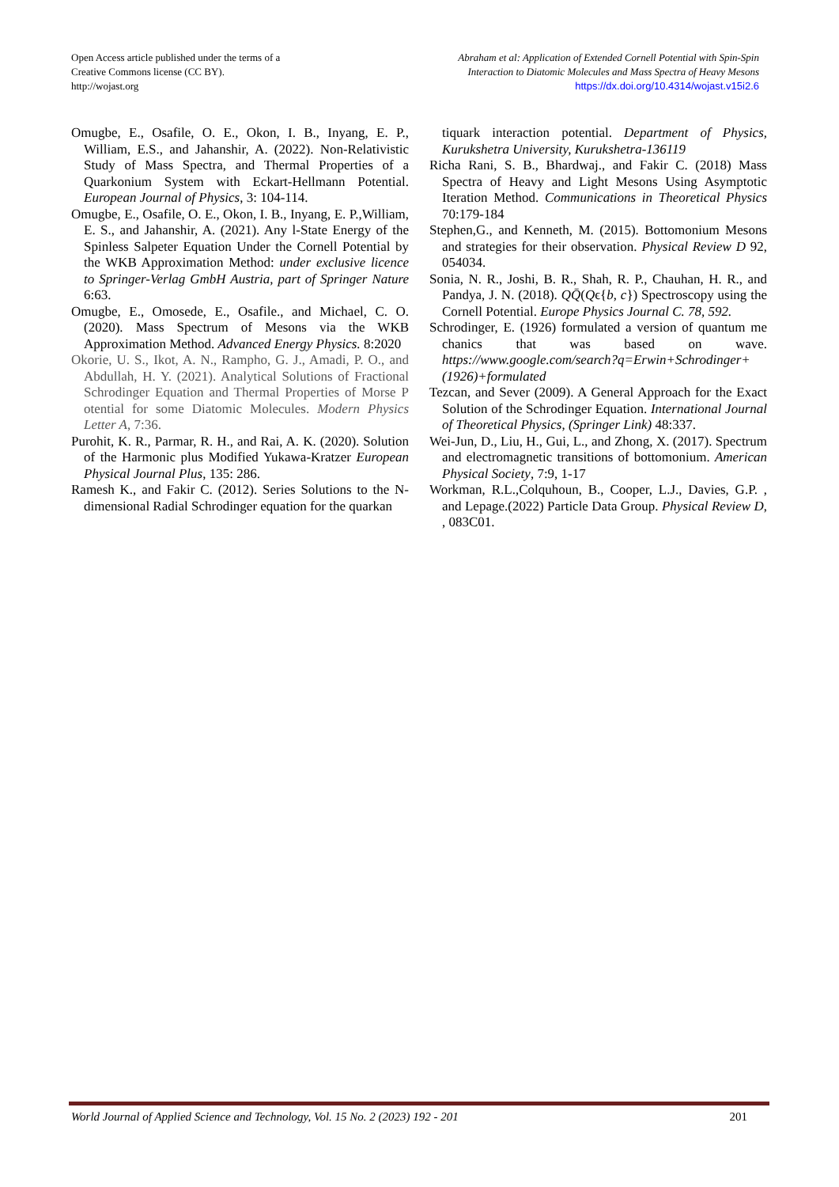Open Access article published under the terms of a
Creative Commons license (CC BY).
http://wojast.org
Abraham et al: Application of Extended Cornell Potential with Spin-Spin Interaction to Diatomic Molecules and Mass Spectra of Heavy Mesons https://dx.doi.org/10.4314/wojast.v15i2.6
Omugbe, E., Osafile, O. E., Okon, I. B., Inyang, E. P., William, E.S., and Jahanshir, A. (2022). Non-Relativistic Study of Mass Spectra, and Thermal Properties of a Quarkonium System with Eckart-Hellmann Potential. European Journal of Physics, 3: 104-114.
Omugbe, E., Osafile, O. E., Okon, I. B., Inyang, E. P.,William, E. S., and Jahanshir, A. (2021). Any l-State Energy of the Spinless Salpeter Equation Under the Cornell Potential by the WKB Approximation Method: under exclusive licence to Springer-Verlag GmbH Austria, part of Springer Nature 6:63.
Omugbe, E., Omosede, E., Osafile., and Michael, C. O. (2020). Mass Spectrum of Mesons via the WKB Approximation Method. Advanced Energy Physics. 8:2020
Okorie, U. S., Ikot, A. N., Rampho, G. J., Amadi, P. O., and Abdullah, H. Y. (2021). Analytical Solutions of Fractional Schrodinger Equation and Thermal Properties of Morse P otential for some Diatomic Molecules. Modern Physics Letter A, 7:36.
Purohit, K. R., Parmar, R. H., and Rai, A. K. (2020). Solution of the Harmonic plus Modified Yukawa-Kratzer European Physical Journal Plus, 135: 286.
Ramesh K., and Fakir C. (2012). Series Solutions to the N-dimensional Radial Schrodinger equation for the quarkan
tiquark interaction potential. Department of Physics, Kurukshetra University, Kurukshetra-136119
Richa Rani, S. B., Bhardwaj., and Fakir C. (2018) Mass Spectra of Heavy and Light Mesons Using Asymptotic Iteration Method. Communications in Theoretical Physics 70:179-184
Stephen,G., and Kenneth, M. (2015). Bottomonium Mesons and strategies for their observation. Physical Review D 92, 054034.
Sonia, N. R., Joshi, B. R., Shah, R. P., Chauhan, H. R., and Pandya, J. N. (2018). QQ̄(Qϵ{b, c}) Spectroscopy using the Cornell Potential. Europe Physics Journal C. 78, 592.
Schrodinger, E. (1926) formulated a version of quantum me chanics that was based on wave. https://www.google.com/search?q=Erwin+Schrodinger+(1926)+formulated
Tezcan, and Sever (2009). A General Approach for the Exact Solution of the Schrodinger Equation. International Journal of Theoretical Physics, (Springer Link) 48:337.
Wei-Jun, D., Liu, H., Gui, L., and Zhong, X. (2017). Spectrum and electromagnetic transitions of bottomonium. American Physical Society, 7:9, 1-17
Workman, R.L.,Colquhoun, B., Cooper, L.J., Davies, G.P. , and Lepage.(2022) Particle Data Group. Physical Review D, , 083C01.
World Journal of Applied Science and Technology, Vol. 15 No. 2 (2023) 192 - 201 201